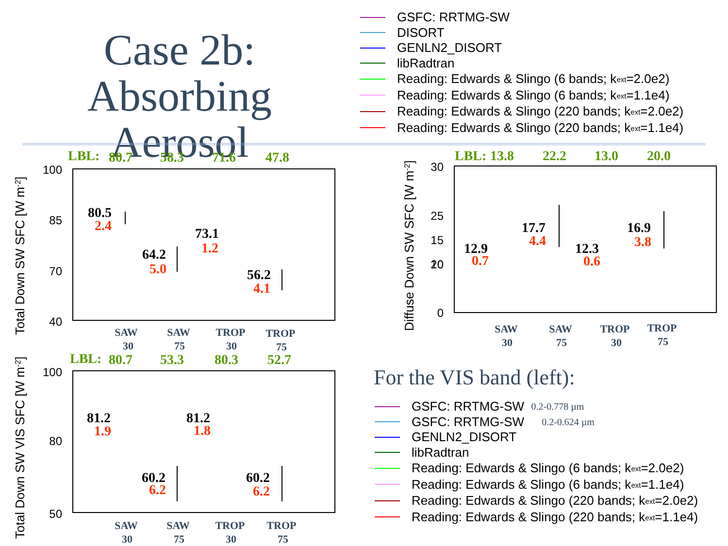Case 2b: Absorbing
Aerosol
GSFC: RRTMG-SW
DISORT
GENLN2_DISORT
libRadtran
Reading: Edwards & Slingo (6 bands; k<sub>ext</sub> =2.0e2)
Reading: Edwards & Slingo (6 bands; k<sub>ext</sub> =1.1e4)
Reading: Edwards & Slingo (220 bands; k<sub>ext</sub> =2.0e2)
Reading: Edwards & Slingo (220 bands; k<sub>ext</sub> =1.1e4)
LBL:
80.7
58.3
71.6
47.8
LBL:
80.7
53.3
80.3
52.7
LBL:
13.8
22.2
13.0
20.0
100
85
70
40
100
80
50
30
25
20
15
10
0
Total Down SW SFC [W m-2]
Total Down SW VIS SFC [W m-2]
Diffuse Down SW SFC [W m-2]
SAW
30
SAW
75
TROP
30
TROP
75
SAW
30
SAW
75
TROP
30
TROP
75
SAW
30
SAW
75
TROP
30
TROP
75
80.5
2.4
64.2
5.0
73.1
1.2
56.2
4.1
81.2
1.9
81.2
1.8
60.2
6.2
60.2
6.2
12.9
0.7
17.7
4.4
12.3
0.6
16.9
3.8
For the VIS band (left):
GSFC: RRTMG-SW 0.2-0.778 µm
GSFC: RRTMG-SW 0.2-0.624 µm
GENLN2_DISORT
libRadtran
Reading: Edwards & Slingo (6 bands; k<sub>ext</sub> =2.0e2)
Reading: Edwards & Slingo (6 bands; k<sub>ext</sub> =1.1e4)
Reading: Edwards & Slingo (220 bands; k<sub>ext</sub> =2.0e2)
Reading: Edwards & Slingo (220 bands; k<sub>ext</sub> =1.1e4)